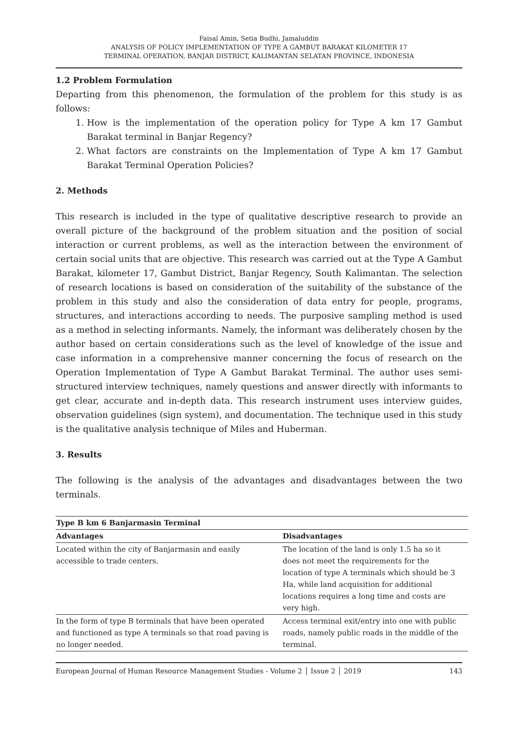Faisal Amin, Setia Budhi, Jamaluddin
ANALYSIS OF POLICY IMPLEMENTATION OF TYPE A GAMBUT BARAKAT KILOMETER 17
TERMINAL OPERATION, BANJAR DISTRICT, KALIMANTAN SELATAN PROVINCE, INDONESIA
1.2 Problem Formulation
Departing from this phenomenon, the formulation of the problem for this study is as follows:
1. How is the implementation of the operation policy for Type A km 17 Gambut Barakat terminal in Banjar Regency?
2. What factors are constraints on the Implementation of Type A km 17 Gambut Barakat Terminal Operation Policies?
2. Methods
This research is included in the type of qualitative descriptive research to provide an overall picture of the background of the problem situation and the position of social interaction or current problems, as well as the interaction between the environment of certain social units that are objective. This research was carried out at the Type A Gambut Barakat, kilometer 17, Gambut District, Banjar Regency, South Kalimantan. The selection of research locations is based on consideration of the suitability of the substance of the problem in this study and also the consideration of data entry for people, programs, structures, and interactions according to needs. The purposive sampling method is used as a method in selecting informants. Namely, the informant was deliberately chosen by the author based on certain considerations such as the level of knowledge of the issue and case information in a comprehensive manner concerning the focus of research on the Operation Implementation of Type A Gambut Barakat Terminal. The author uses semi-structured interview techniques, namely questions and answer directly with informants to get clear, accurate and in-depth data. This research instrument uses interview guides, observation guidelines (sign system), and documentation. The technique used in this study is the qualitative analysis technique of Miles and Huberman.
3. Results
The following is the analysis of the advantages and disadvantages between the two terminals.
| Type B km 6 Banjarmasin Terminal | |
| --- | --- |
| Advantages | Disadvantages |
| Located within the city of Banjarmasin and easily accessible to trade centers. | The location of the land is only 1.5 ha so it does not meet the requirements for the location of type A terminals which should be 3 Ha, while land acquisition for additional locations requires a long time and costs are very high. |
| In the form of type B terminals that have been operated and functioned as type A terminals so that road paving is no longer needed. | Access terminal exit/entry into one with public roads, namely public roads in the middle of the terminal. |
European Journal of Human Resource Management Studies - Volume 2 │ Issue 2 │ 2019 143